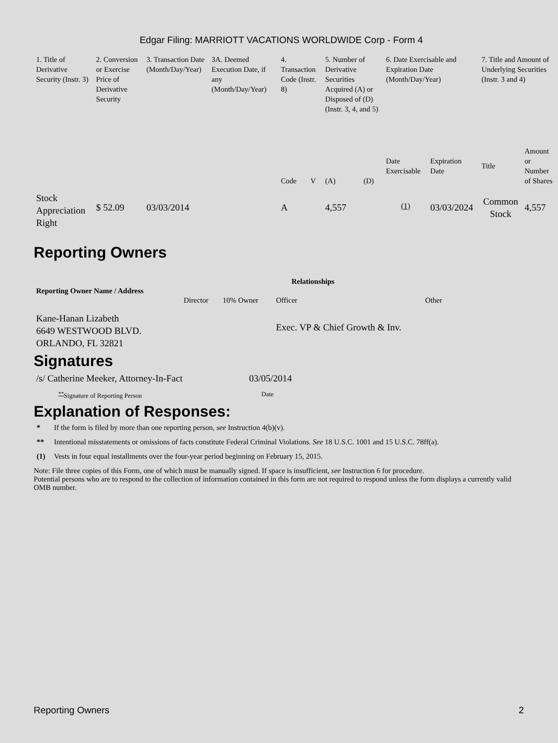Edgar Filing: MARRIOTT VACATIONS WORLDWIDE Corp - Form 4
| 1. Title of Derivative Security (Instr. 3) | 2. Conversion or Exercise Price of Derivative Security | 3. Transaction Date (Month/Day/Year) | 3A. Deemed Execution Date, if any (Month/Day/Year) | 4. Transaction Code (Instr. 8) | | 5. Number of Derivative Securities Acquired (A) or Disposed of (D) (Instr. 3, 4, and 5) | | 6. Date Exercisable and Expiration Date (Month/Day/Year) | | 7. Title and Amount of Underlying Securities (Instr. 3 and 4) | |
| | | | | Code | V | (A) | (D) | Date Exercisable | Expiration Date | Title | Amount or Number of Shares |
| Stock Appreciation Right | $ 52.09 | 03/03/2014 | | A | | 4,557 | | <sup>(1)</sup> | 03/03/2024 | Common Stock | 4,557 |
Reporting Owners
| Reporting Owner Name / Address | Relationships | | | |
| --- | --- | --- | --- | --- |
| | Director | 10% Owner | Officer | Other |
| Kane-Hanan Lizabeth 6649 WESTWOOD BLVD. ORLANDO, FL 32821 | | | Exec. VP & Chief Growth & Inv. | |
Signatures
| /s/ Catherine Meeker, Attorney-In-Fact | 03/05/2014 |
| <sup>**</sup> Signature of Reporting Person | Date |
Explanation of Responses:
* If the form is filed by more than one reporting person, see Instruction 4(b)(v).
** Intentional misstatements or omissions of facts constitute Federal Criminal Violations. See 18 U.S.C. 1001 and 15 U.S.C. 78ff(a).
(1) Vests in four equal installments over the four-year period beginning on February 15, 2015.
Note: File three copies of this Form, one of which must be manually signed. If space is insufficient, see Instruction 6 for procedure.
Potential persons who are to respond to the collection of information contained in this form are not required to respond unless the form displays a currently valid OMB number.
Reporting Owners 2